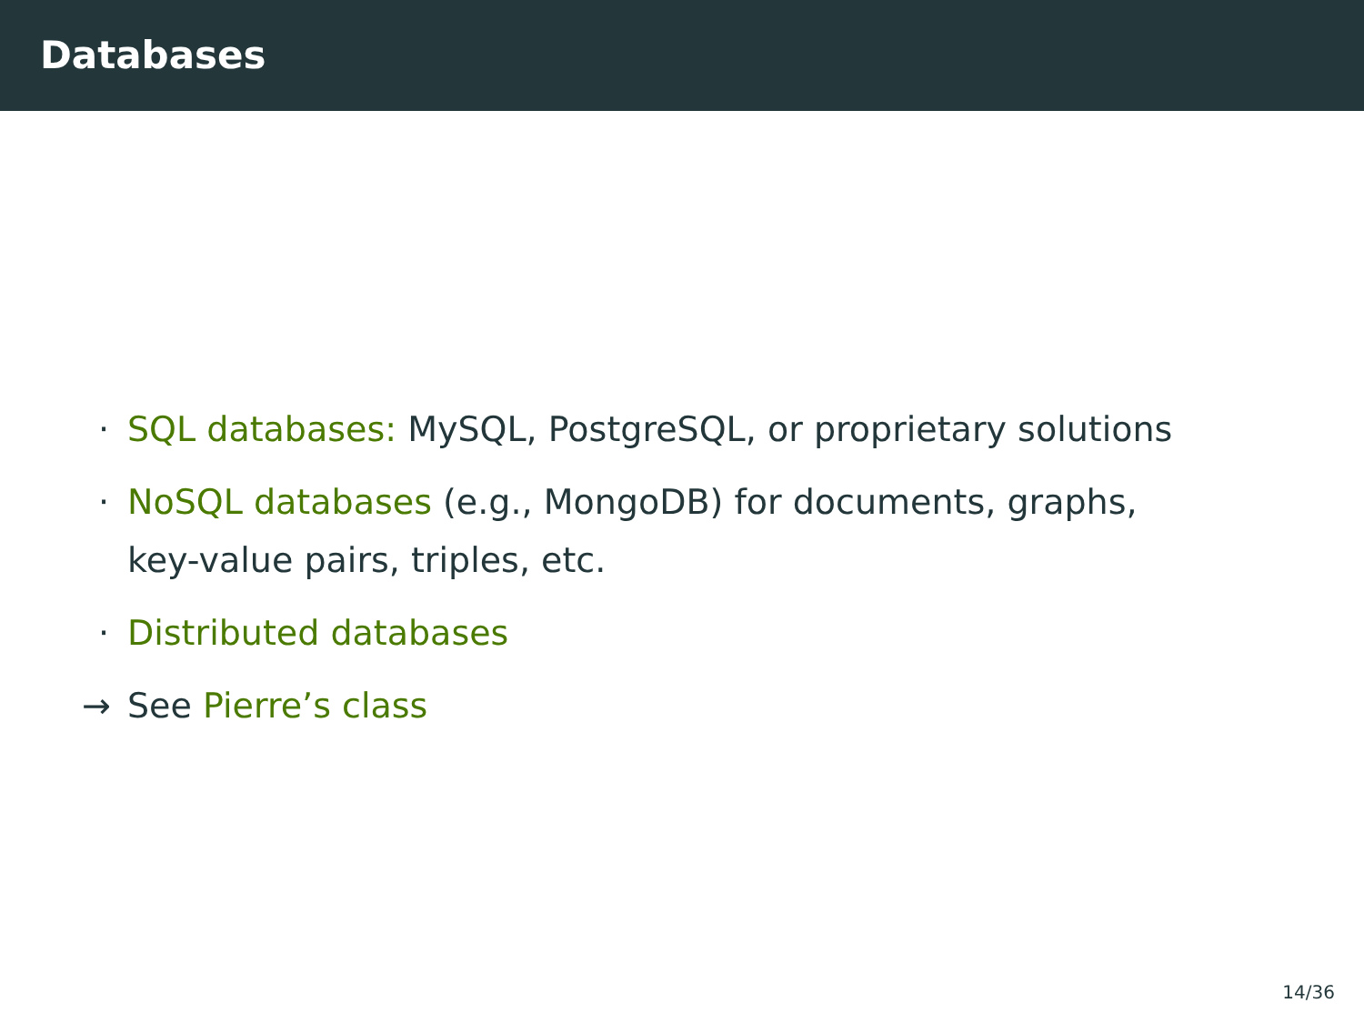Databases
· SQL databases: MySQL, PostgreSQL, or proprietary solutions
· NoSQL databases (e.g., MongoDB) for documents, graphs,
key-value pairs, triples, etc.
· Distributed databases
→ See Pierre’s class
14/36